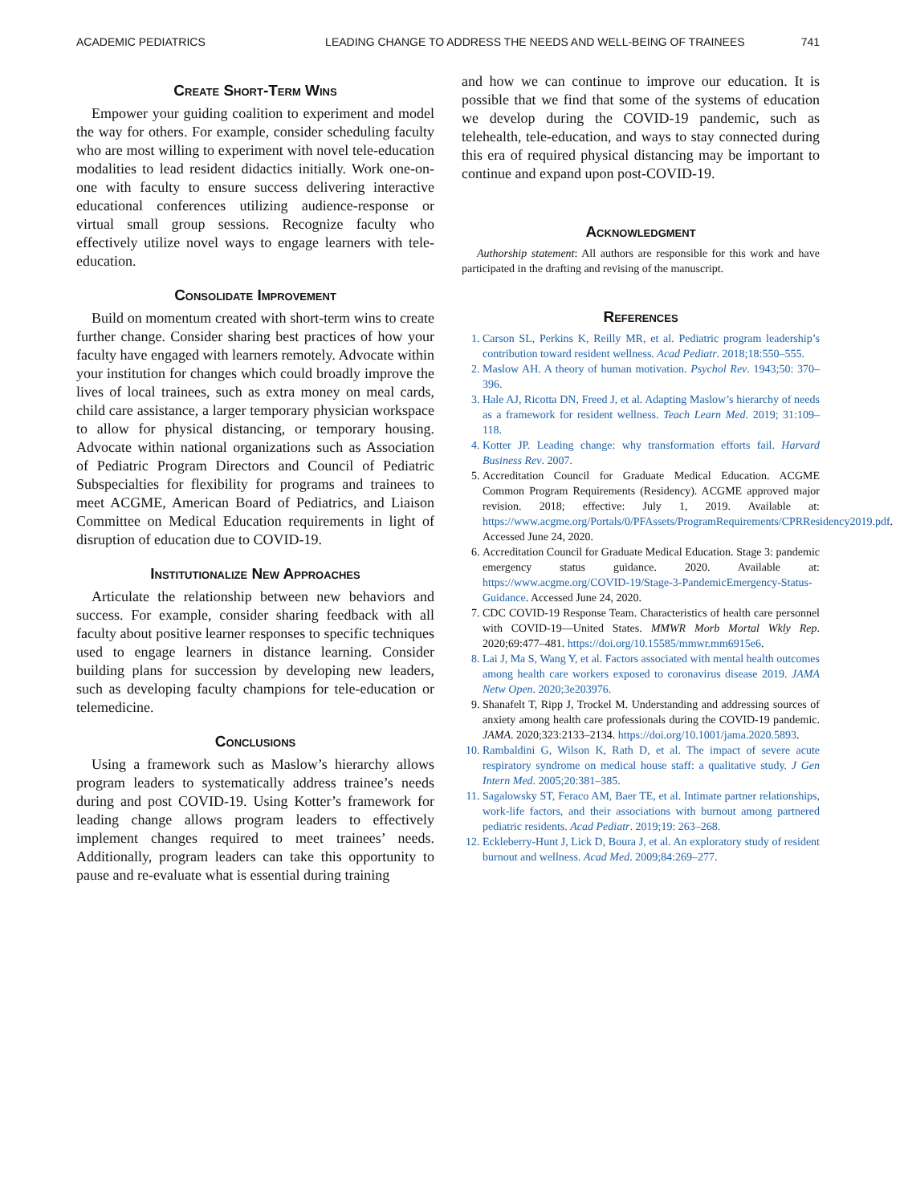ACADEMIC PEDIATRICS LEADING CHANGE TO ADDRESS THE NEEDS AND WELL-BEING OF TRAINEES 741
Create Short-Term Wins
Empower your guiding coalition to experiment and model the way for others. For example, consider scheduling faculty who are most willing to experiment with novel tele-education modalities to lead resident didactics initially. Work one-on-one with faculty to ensure success delivering interactive educational conferences utilizing audience-response or virtual small group sessions. Recognize faculty who effectively utilize novel ways to engage learners with tele-education.
Consolidate Improvement
Build on momentum created with short-term wins to create further change. Consider sharing best practices of how your faculty have engaged with learners remotely. Advocate within your institution for changes which could broadly improve the lives of local trainees, such as extra money on meal cards, child care assistance, a larger temporary physician workspace to allow for physical distancing, or temporary housing. Advocate within national organizations such as Association of Pediatric Program Directors and Council of Pediatric Subspecialties for flexibility for programs and trainees to meet ACGME, American Board of Pediatrics, and Liaison Committee on Medical Education requirements in light of disruption of education due to COVID-19.
Institutionalize New Approaches
Articulate the relationship between new behaviors and success. For example, consider sharing feedback with all faculty about positive learner responses to specific techniques used to engage learners in distance learning. Consider building plans for succession by developing new leaders, such as developing faculty champions for tele-education or telemedicine.
Conclusions
Using a framework such as Maslow’s hierarchy allows program leaders to systematically address trainee’s needs during and post COVID-19. Using Kotter’s framework for leading change allows program leaders to effectively implement changes required to meet trainees’ needs. Additionally, program leaders can take this opportunity to pause and re-evaluate what is essential during training
and how we can continue to improve our education. It is possible that we find that some of the systems of education we develop during the COVID-19 pandemic, such as telehealth, tele-education, and ways to stay connected during this era of required physical distancing may be important to continue and expand upon post-COVID-19.
Acknowledgment
Authorship statement: All authors are responsible for this work and have participated in the drafting and revising of the manuscript.
References
1. Carson SL, Perkins K, Reilly MR, et al. Pediatric program leadership’s contribution toward resident wellness. Acad Pediatr. 2018;18:550–555.
2. Maslow AH. A theory of human motivation. Psychol Rev. 1943;50: 370–396.
3. Hale AJ, Ricotta DN, Freed J, et al. Adapting Maslow’s hierarchy of needs as a framework for resident wellness. Teach Learn Med. 2019; 31:109–118.
4. Kotter JP. Leading change: why transformation efforts fail. Harvard Business Rev. 2007.
5. Accreditation Council for Graduate Medical Education. ACGME Common Program Requirements (Residency). ACGME approved major revision. 2018; effective: July 1, 2019. Available at: https://www.acgme.org/Portals/0/PFAssets/ProgramRequirements/CPRResidency2019.pdf. Accessed June 24, 2020.
6. Accreditation Council for Graduate Medical Education. Stage 3: pandemic emergency status guidance. 2020. Available at: https://www.acgme.org/COVID-19/Stage-3-PandemicEmergency-Status-Guidance. Accessed June 24, 2020.
7. CDC COVID-19 Response Team. Characteristics of health care personnel with COVID-19—United States. MMWR Morb Mortal Wkly Rep. 2020;69:477–481. https://doi.org/10.15585/mmwr.mm6915e6.
8. Lai J, Ma S, Wang Y, et al. Factors associated with mental health outcomes among health care workers exposed to coronavirus disease 2019. JAMA Netw Open. 2020;3e203976.
9. Shanafelt T, Ripp J, Trockel M. Understanding and addressing sources of anxiety among health care professionals during the COVID-19 pandemic. JAMA. 2020;323:2133–2134. https://doi.org/10.1001/jama.2020.5893.
10. Rambaldini G, Wilson K, Rath D, et al. The impact of severe acute respiratory syndrome on medical house staff: a qualitative study. J Gen Intern Med. 2005;20:381–385.
11. Sagalowsky ST, Feraco AM, Baer TE, et al. Intimate partner relationships, work-life factors, and their associations with burnout among partnered pediatric residents. Acad Pediatr. 2019;19: 263–268.
12. Eckleberry-Hunt J, Lick D, Boura J, et al. An exploratory study of resident burnout and wellness. Acad Med. 2009;84:269–277.